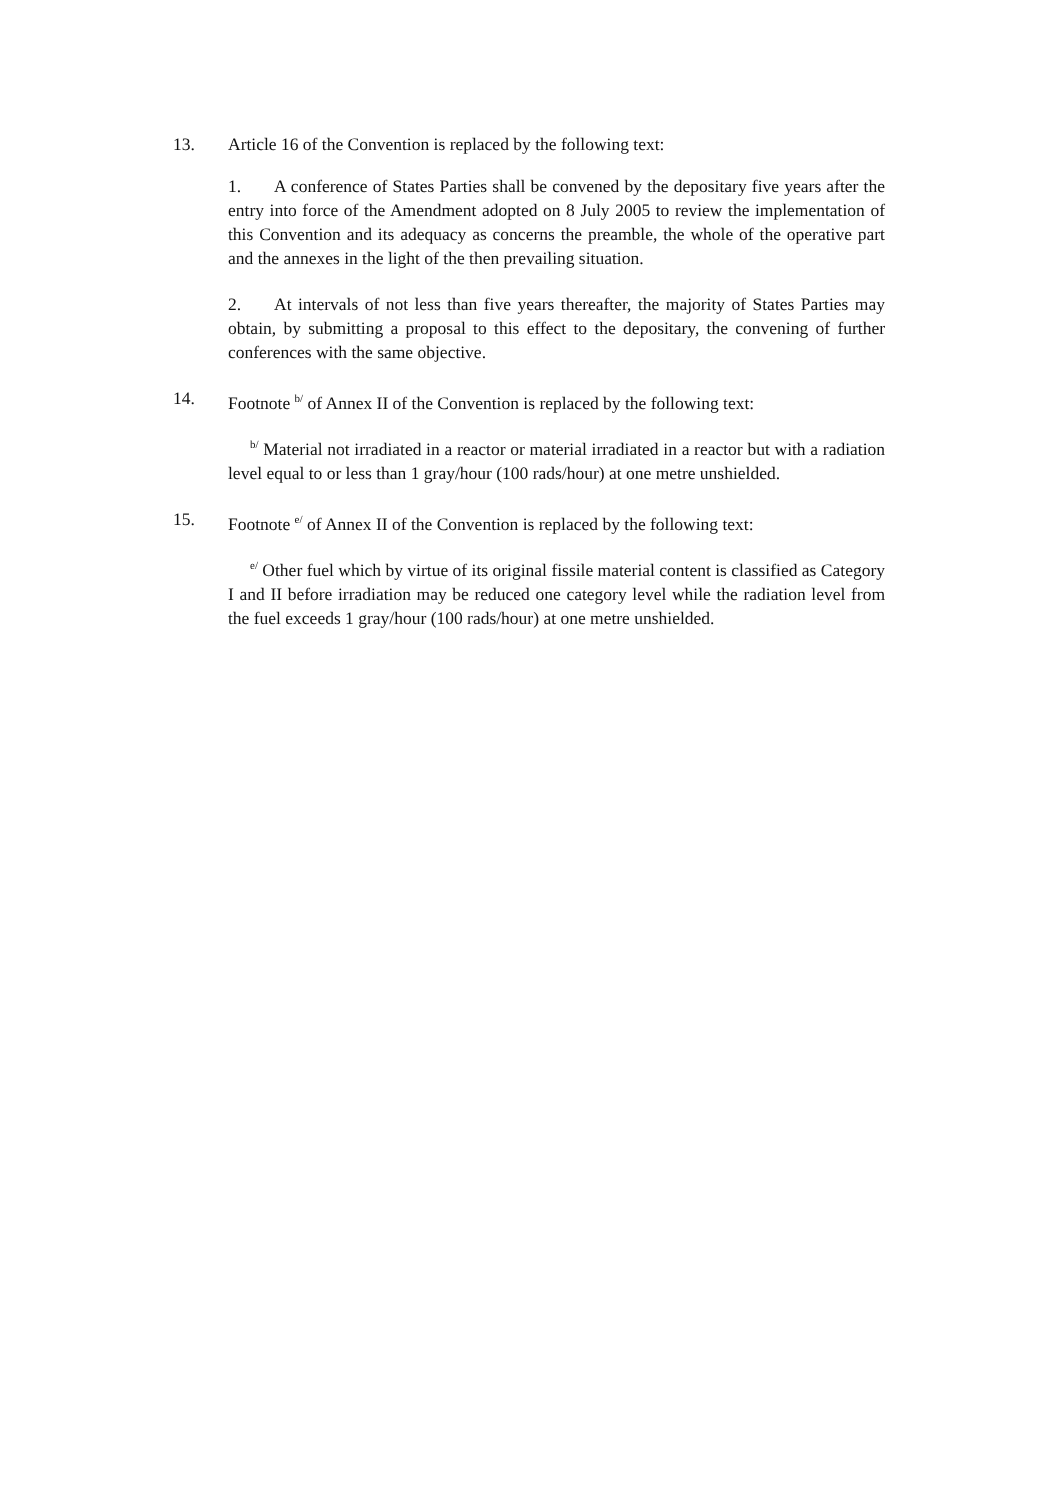13. Article 16 of the Convention is replaced by the following text:
1. A conference of States Parties shall be convened by the depositary five years after the entry into force of the Amendment adopted on 8 July 2005 to review the implementation of this Convention and its adequacy as concerns the preamble, the whole of the operative part and the annexes in the light of the then prevailing situation.
2. At intervals of not less than five years thereafter, the majority of States Parties may obtain, by submitting a proposal to this effect to the depositary, the convening of further conferences with the same objective.
14. Footnote <sup>b/</sup> of Annex II of the Convention is replaced by the following text:
<sup>b/</sup> Material not irradiated in a reactor or material irradiated in a reactor but with a radiation level equal to or less than 1 gray/hour (100 rads/hour) at one metre unshielded.
15. Footnote <sup>e/</sup> of Annex II of the Convention is replaced by the following text:
<sup>e/</sup> Other fuel which by virtue of its original fissile material content is classified as Category I and II before irradiation may be reduced one category level while the radiation level from the fuel exceeds 1 gray/hour (100 rads/hour) at one metre unshielded.